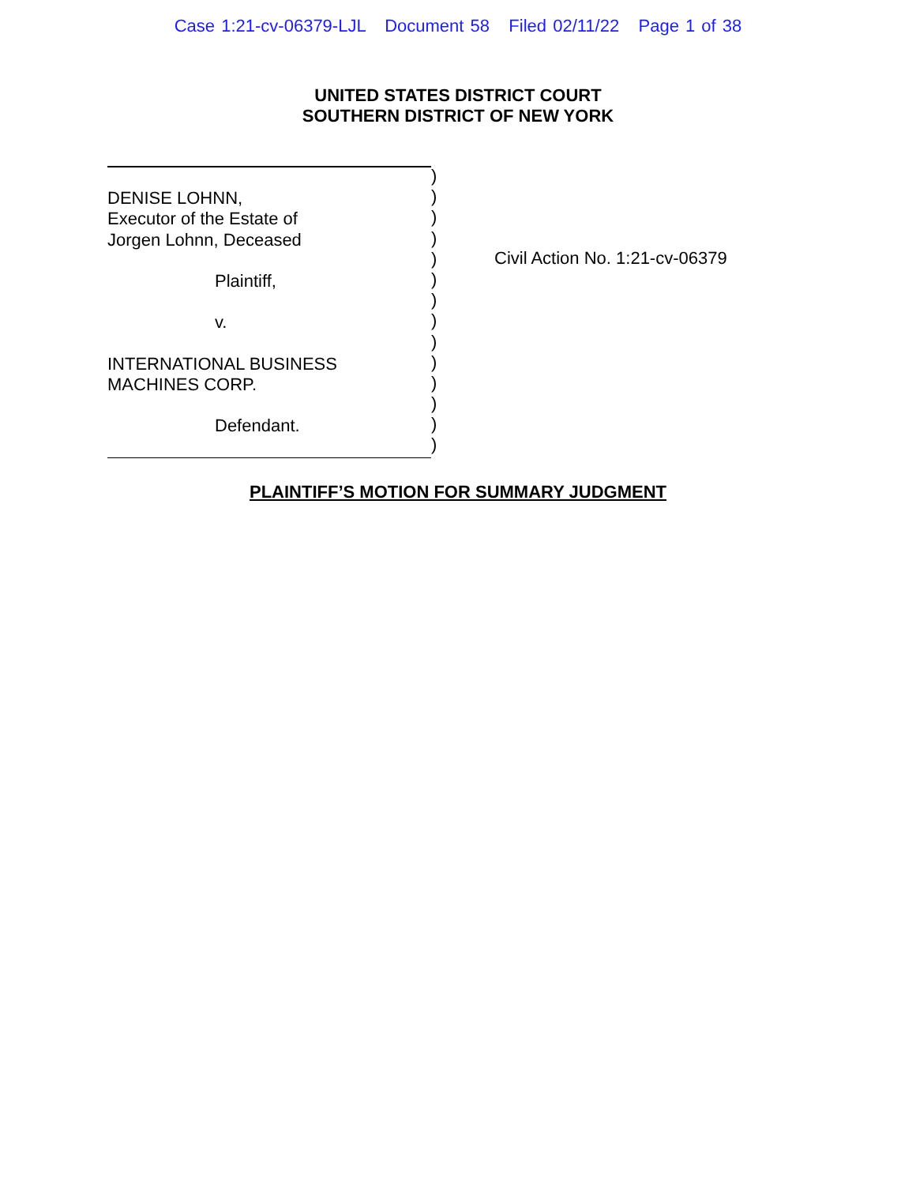Case 1:21-cv-06379-LJL Document 58 Filed 02/11/22 Page 1 of 38
UNITED STATES DISTRICT COURT
SOUTHERN DISTRICT OF NEW YORK
DENISE LOHNN,
Executor of the Estate of
Jorgen Lohnn, Deceased
Plaintiff,
v.
INTERNATIONAL BUSINESS
MACHINES CORP.
Defendant.
)
)
)
)
)
)
)
)
)
)
)
)
)
)
Civil Action No. 1:21-cv-06379
PLAINTIFF’S MOTION FOR SUMMARY JUDGMENT